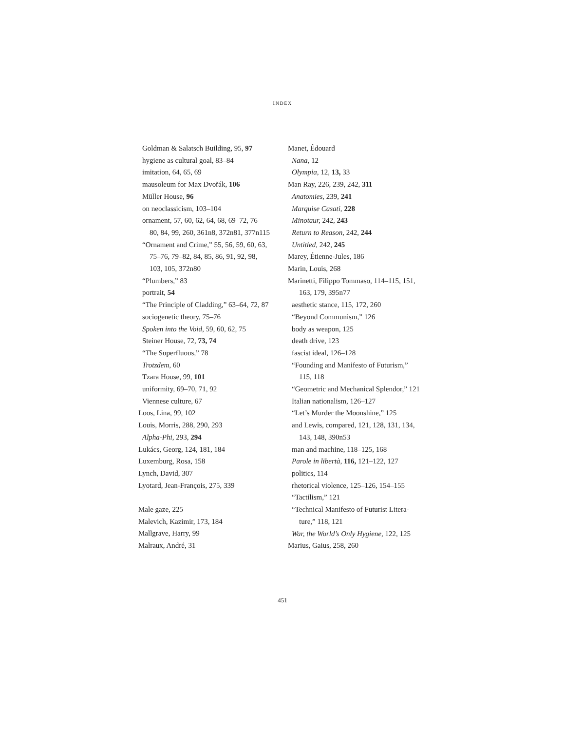INDEX
Goldman & Salatsch Building, 95, 97
hygiene as cultural goal, 83–84
imitation, 64, 65, 69
mausoleum for Max Dvořák, 106
Müller House, 96
on neoclassicism, 103–104
ornament, 57, 60, 62, 64, 68, 69–72, 76–
80, 84, 99, 260, 361n8, 372n81, 377n115
“Ornament and Crime,” 55, 56, 59, 60, 63,
75–76, 79–82, 84, 85, 86, 91, 92, 98,
103, 105, 372n80
“Plumbers,” 83
portrait, 54
“The Principle of Cladding,” 63–64, 72, 87
sociogenetic theory, 75–76
Spoken into the Void, 59, 60, 62, 75
Steiner House, 72, 73, 74
“The Superfluous,” 78
Trotzdem, 60
Tzara House, 99, 101
uniformity, 69–70, 71, 92
Viennese culture, 67
Loos, Lina, 99, 102
Louis, Morris, 288, 290, 293
Alpha-Phi, 293, 294
Lukács, Georg, 124, 181, 184
Luxemburg, Rosa, 158
Lynch, David, 307
Lyotard, Jean-François, 275, 339
Male gaze, 225
Malevich, Kazimir, 173, 184
Mallgrave, Harry, 99
Malraux, André, 31
Manet, Édouard
Nana, 12
Olympia, 12, 13, 33
Man Ray, 226, 239, 242, 311
Anatomies, 239, 241
Marquise Casati, 228
Minotaur, 242, 243
Return to Reason, 242, 244
Untitled, 242, 245
Marey, Étienne-Jules, 186
Marin, Louis, 268
Marinetti, Filippo Tommaso, 114–115, 151,
163, 179, 395n77
aesthetic stance, 115, 172, 260
“Beyond Communism,” 126
body as weapon, 125
death drive, 123
fascist ideal, 126–128
“Founding and Manifesto of Futurism,”
115, 118
“Geometric and Mechanical Splendor,” 121
Italian nationalism, 126–127
“Let’s Murder the Moonshine,” 125
and Lewis, compared, 121, 128, 131, 134,
143, 148, 390n53
man and machine, 118–125, 168
Parole in libertà, 116, 121–122, 127
politics, 114
rhetorical violence, 125–126, 154–155
“Tactilism,” 121
“Technical Manifesto of Futurist Litera-
ture,” 118, 121
War, the World’s Only Hygiene, 122, 125
Marius, Gaius, 258, 260
451